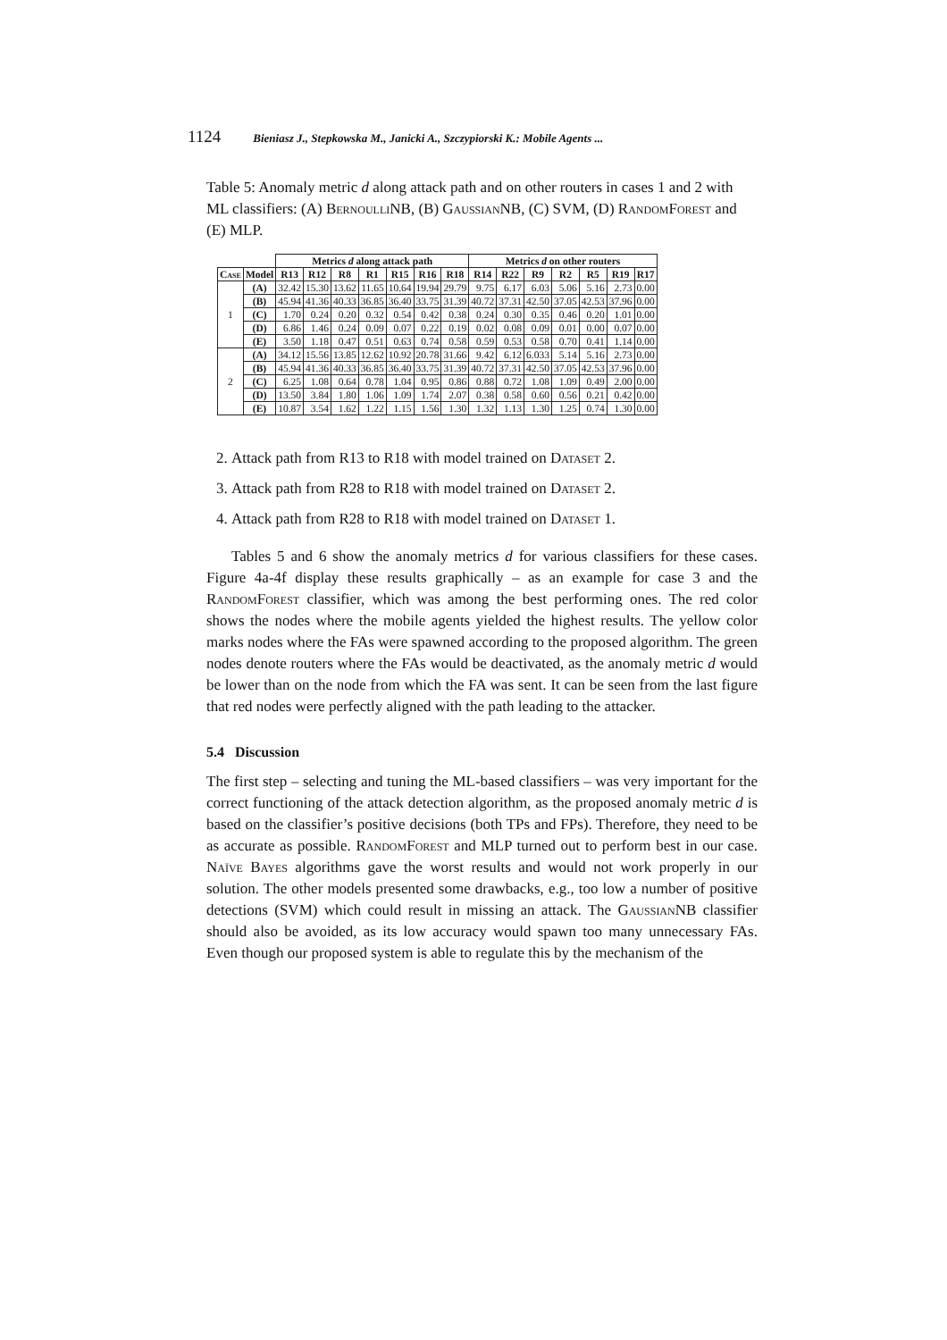1124 Bieniasz J., Stepkowska M., Janicki A., Szczypiorski K.: Mobile Agents ...
Table 5: Anomaly metric d along attack path and on other routers in cases 1 and 2 with ML classifiers: (A) BernoulliNB, (B) GaussianNB, (C) SVM, (D) RandomForest and (E) MLP.
| | | Metrics d along attack path | | | | | | | Metrics d on other routers | | | | | | |
| --- | --- | --- | --- | --- | --- | --- | --- | --- | --- | --- | --- | --- | --- | --- | --- |
| Case | Model | R13 | R12 | R8 | R1 | R15 | R16 | R18 | R14 | R22 | R9 | R2 | R5 | R19 | R17 |
| 1 | (A) | 32.42 | 15.30 | 13.62 | 11.65 | 10.64 | 19.94 | 29.79 | 9.75 | 6.17 | 6.03 | 5.06 | 5.16 | 2.73 | 0.00 |
| | (B) | 45.94 | 41.36 | 40.33 | 36.85 | 36.40 | 33.75 | 31.39 | 40.72 | 37.31 | 42.50 | 37.05 | 42.53 | 37.96 | 0.00 |
| | (C) | 1.70 | 0.24 | 0.20 | 0.32 | 0.54 | 0.42 | 0.38 | 0.24 | 0.30 | 0.35 | 0.46 | 0.20 | 1.01 | 0.00 |
| | (D) | 6.86 | 1.46 | 0.24 | 0.09 | 0.07 | 0.22 | 0.19 | 0.02 | 0.08 | 0.09 | 0.01 | 0.00 | 0.07 | 0.00 |
| | (E) | 3.50 | 1.18 | 0.47 | 0.51 | 0.63 | 0.74 | 0.58 | 0.59 | 0.53 | 0.58 | 0.70 | 0.41 | 1.14 | 0.00 |
| 2 | (A) | 34.12 | 15.56 | 13.85 | 12.62 | 10.92 | 20.78 | 31.66 | 9.42 | 6.12 | 6.033 | 5.14 | 5.16 | 2.73 | 0.00 |
| | (B) | 45.94 | 41.36 | 40.33 | 36.85 | 36.40 | 33.75 | 31.39 | 40.72 | 37.31 | 42.50 | 37.05 | 42.53 | 37.96 | 0.00 |
| | (C) | 6.25 | 1.08 | 0.64 | 0.78 | 1.04 | 0.95 | 0.86 | 0.88 | 0.72 | 1.08 | 1.09 | 0.49 | 2.00 | 0.00 |
| | (D) | 13.50 | 3.84 | 1.80 | 1.06 | 1.09 | 1.74 | 2.07 | 0.38 | 0.58 | 0.60 | 0.56 | 0.21 | 0.42 | 0.00 |
| | (E) | 10.87 | 3.54 | 1.62 | 1.22 | 1.15 | 1.56 | 1.30 | 1.32 | 1.13 | 1.30 | 1.25 | 0.74 | 1.30 | 0.00 |
2. Attack path from R13 to R18 with model trained on Dataset 2.
3. Attack path from R28 to R18 with model trained on Dataset 2.
4. Attack path from R28 to R18 with model trained on Dataset 1.
Tables 5 and 6 show the anomaly metrics d for various classifiers for these cases. Figure 4a-4f display these results graphically – as an example for case 3 and the RandomForest classifier, which was among the best performing ones. The red color shows the nodes where the mobile agents yielded the highest results. The yellow color marks nodes where the FAs were spawned according to the proposed algorithm. The green nodes denote routers where the FAs would be deactivated, as the anomaly metric d would be lower than on the node from which the FA was sent. It can be seen from the last figure that red nodes were perfectly aligned with the path leading to the attacker.
5.4 Discussion
The first step – selecting and tuning the ML-based classifiers – was very important for the correct functioning of the attack detection algorithm, as the proposed anomaly metric d is based on the classifier’s positive decisions (both TPs and FPs). Therefore, they need to be as accurate as possible. RandomForest and MLP turned out to perform best in our case. Naïve Bayes algorithms gave the worst results and would not work properly in our solution. The other models presented some drawbacks, e.g., too low a number of positive detections (SVM) which could result in missing an attack. The GaussianNB classifier should also be avoided, as its low accuracy would spawn too many unnecessary FAs. Even though our proposed system is able to regulate this by the mechanism of the